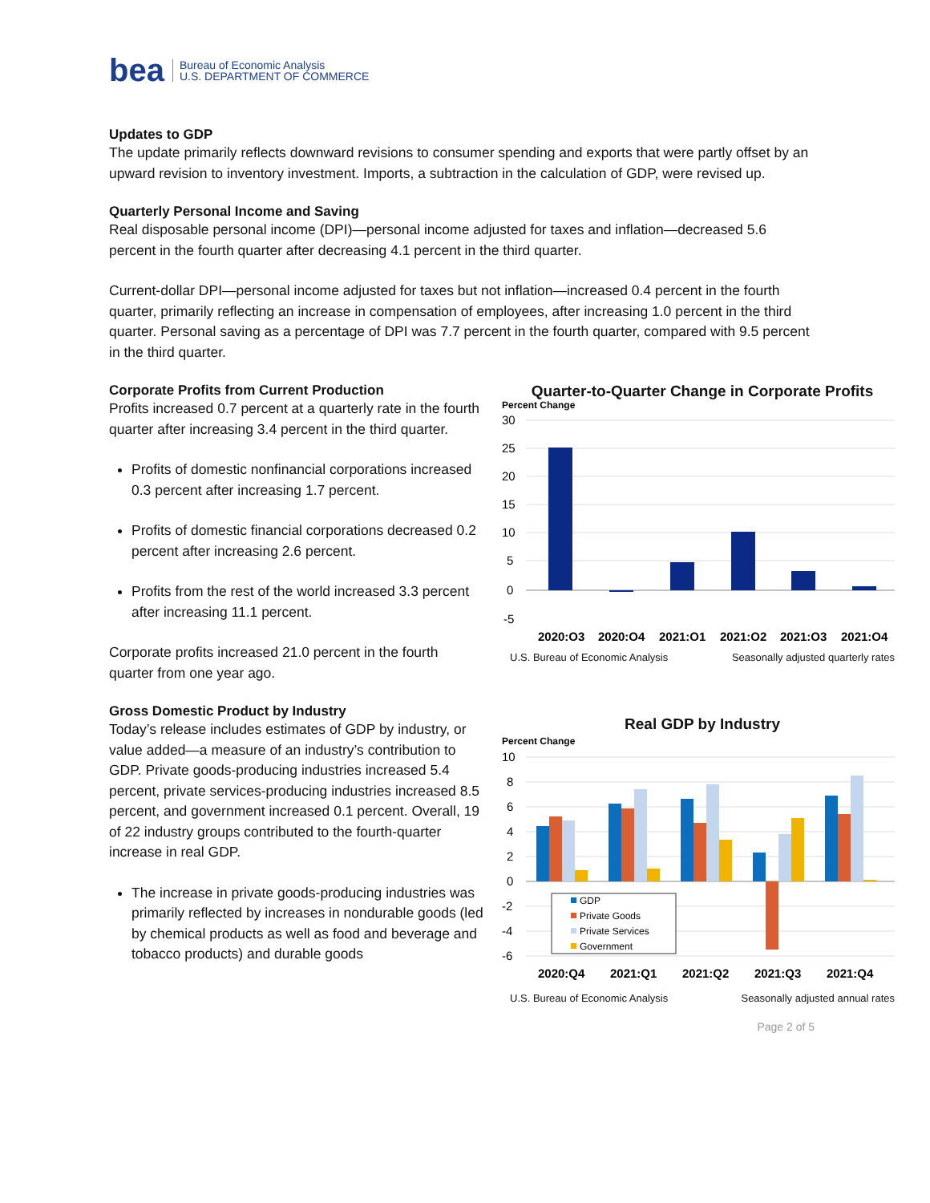bea Bureau of Economic Analysis
U.S. DEPARTMENT OF COMMERCE
Updates to GDP
The update primarily reflects downward revisions to consumer spending and exports that were partly offset by an upward revision to inventory investment. Imports, a subtraction in the calculation of GDP, were revised up.
Quarterly Personal Income and Saving
Real disposable personal income (DPI)—personal income adjusted for taxes and inflation—decreased 5.6 percent in the fourth quarter after decreasing 4.1 percent in the third quarter.
Current-dollar DPI—personal income adjusted for taxes but not inflation—increased 0.4 percent in the fourth quarter, primarily reflecting an increase in compensation of employees, after increasing 1.0 percent in the third quarter. Personal saving as a percentage of DPI was 7.7 percent in the fourth quarter, compared with 9.5 percent in the third quarter.
Corporate Profits from Current Production
Profits increased 0.7 percent at a quarterly rate in the fourth quarter after increasing 3.4 percent in the third quarter.
Profits of domestic nonfinancial corporations increased 0.3 percent after increasing 1.7 percent.
Profits of domestic financial corporations decreased 0.2 percent after increasing 2.6 percent.
Profits from the rest of the world increased 3.3 percent after increasing 11.1 percent.
Corporate profits increased 21.0 percent in the fourth quarter from one year ago.
Gross Domestic Product by Industry
Today’s release includes estimates of GDP by industry, or value added—a measure of an industry’s contribution to GDP. Private goods-producing industries increased 5.4 percent, private services-producing industries increased 8.5 percent, and government increased 0.1 percent. Overall, 19 of 22 industry groups contributed to the fourth-quarter increase in real GDP.
The increase in private goods-producing industries was primarily reflected by increases in nondurable goods (led by chemical products as well as food and beverage and tobacco products) and durable goods
Quarter-to-Quarter Change in Corporate Profits
Percent Change
30
25
20
15
10
5
0
-5
2020:Q3
2020:Q4
2021:Q1
2021:Q2
2021:Q3
2021:Q4
U.S. Bureau of Economic Analysis Seasonally adjusted quarterly rates
Real GDP by Industry
Percent Change
10
8
6
4
2
0
-2
-4
-6
GDP
Private Goods
Private Services
Government
2020:Q4
2021:Q1
2021:Q2
2021:Q3
2021:Q4
U.S. Bureau of Economic Analysis Seasonally adjusted annual rates
Page 2 of 5